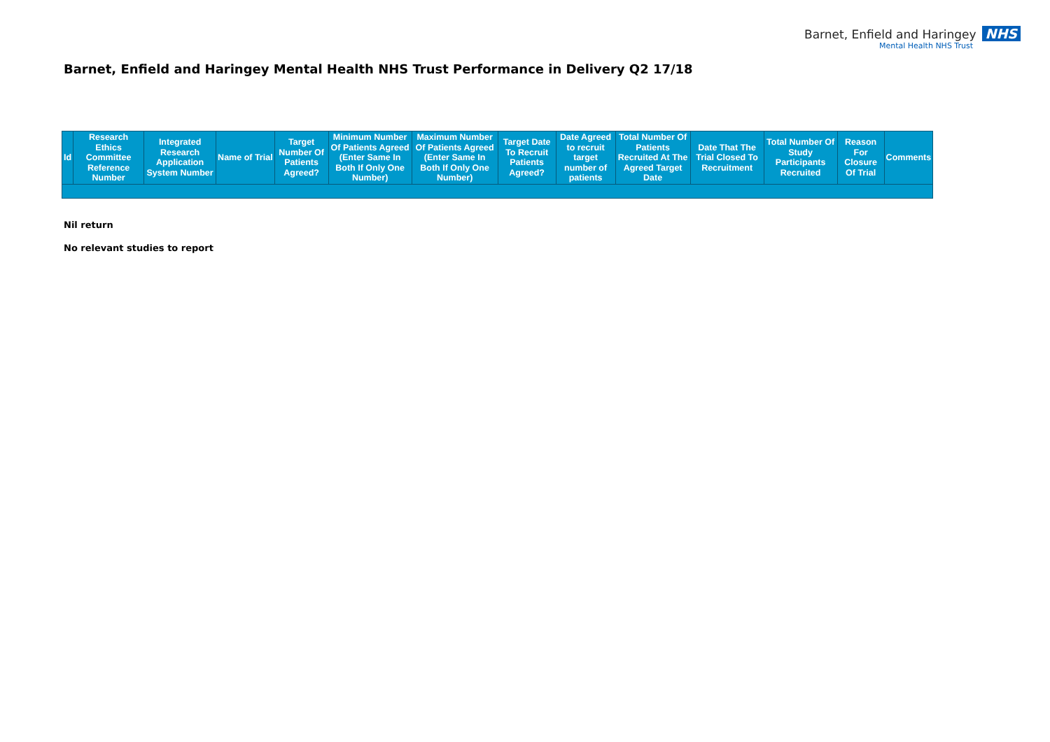Barnet, Enfield and Haringey NHS
Mental Health NHS Trust
Barnet, Enfield and Haringey Mental Health NHS Trust Performance in Delivery Q2 17/18
| Id | Research Ethics Committee Reference Number | Integrated Research Application System Number | Name of Trial | Target Number Of Patients Agreed? | Minimum Number Of Patients Agreed (Enter Same In Both If Only One Number) | Maximum Number Of Patients Agreed (Enter Same In Both If Only One Number) | Target Date To Recruit Patients Agreed? | Date Agreed to recruit target number of patients | Total Number Of Patients Recruited At The Agreed Target Date | Date That The Trial Closed To Recruitment | Total Number Of Study Participants Recruited | Reason For Closure Of Trial | Comments |
| --- | --- | --- | --- | --- | --- | --- | --- | --- | --- | --- | --- | --- | --- |
Nil return
No relevant studies to report